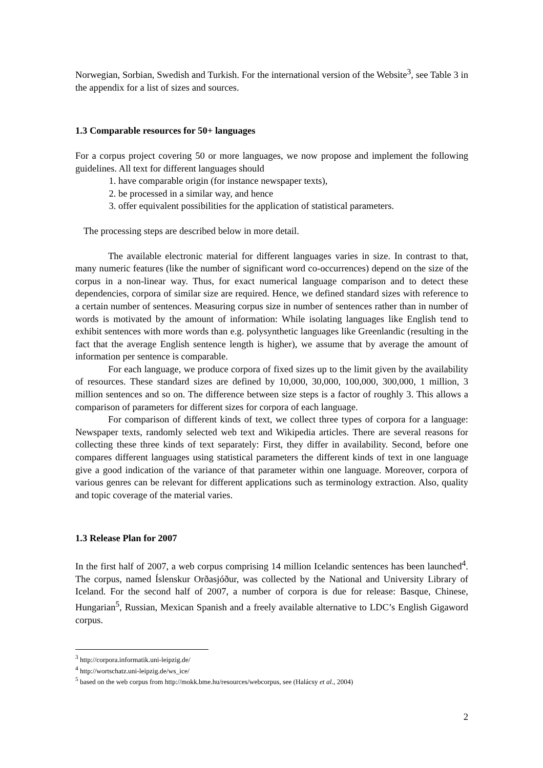Norwegian, Sorbian, Swedish and Turkish. For the international version of the Website<sup>3</sup>, see Table 3 in the appendix for a list of sizes and sources.
1.3 Comparable resources for 50+ languages
For a corpus project covering 50 or more languages, we now propose and implement the following guidelines. All text for different languages should
1. have comparable origin (for instance newspaper texts),
2. be processed in a similar way, and hence
3. offer equivalent possibilities for the application of statistical parameters.
The processing steps are described below in more detail.
The available electronic material for different languages varies in size. In contrast to that, many numeric features (like the number of significant word co-occurrences) depend on the size of the corpus in a non-linear way. Thus, for exact numerical language comparison and to detect these dependencies, corpora of similar size are required. Hence, we defined standard sizes with reference to a certain number of sentences. Measuring corpus size in number of sentences rather than in number of words is motivated by the amount of information: While isolating languages like English tend to exhibit sentences with more words than e.g. polysynthetic languages like Greenlandic (resulting in the fact that the average English sentence length is higher), we assume that by average the amount of information per sentence is comparable.
For each language, we produce corpora of fixed sizes up to the limit given by the availability of resources. These standard sizes are defined by 10,000, 30,000, 100,000, 300,000, 1 million, 3 million sentences and so on. The difference between size steps is a factor of roughly 3. This allows a comparison of parameters for different sizes for corpora of each language.
For comparison of different kinds of text, we collect three types of corpora for a language: Newspaper texts, randomly selected web text and Wikipedia articles. There are several reasons for collecting these three kinds of text separately: First, they differ in availability. Second, before one compares different languages using statistical parameters the different kinds of text in one language give a good indication of the variance of that parameter within one language. Moreover, corpora of various genres can be relevant for different applications such as terminology extraction. Also, quality and topic coverage of the material varies.
1.3 Release Plan for 2007
In the first half of 2007, a web corpus comprising 14 million Icelandic sentences has been launched<sup>4</sup>. The corpus, named Íslenskur Orðasjóður, was collected by the National and University Library of Iceland. For the second half of 2007, a number of corpora is due for release: Basque, Chinese, Hungarian<sup>5</sup>, Russian, Mexican Spanish and a freely available alternative to LDC’s English Gigaword corpus.
<sup>3</sup> http://corpora.informatik.uni-leipzig.de/
<sup>4</sup> http://wortschatz.uni-leipzig.de/ws_ice/
<sup>5</sup> based on the web corpus from http://mokk.bme.hu/resources/webcorpus, see (Halácsy et al., 2004)
2